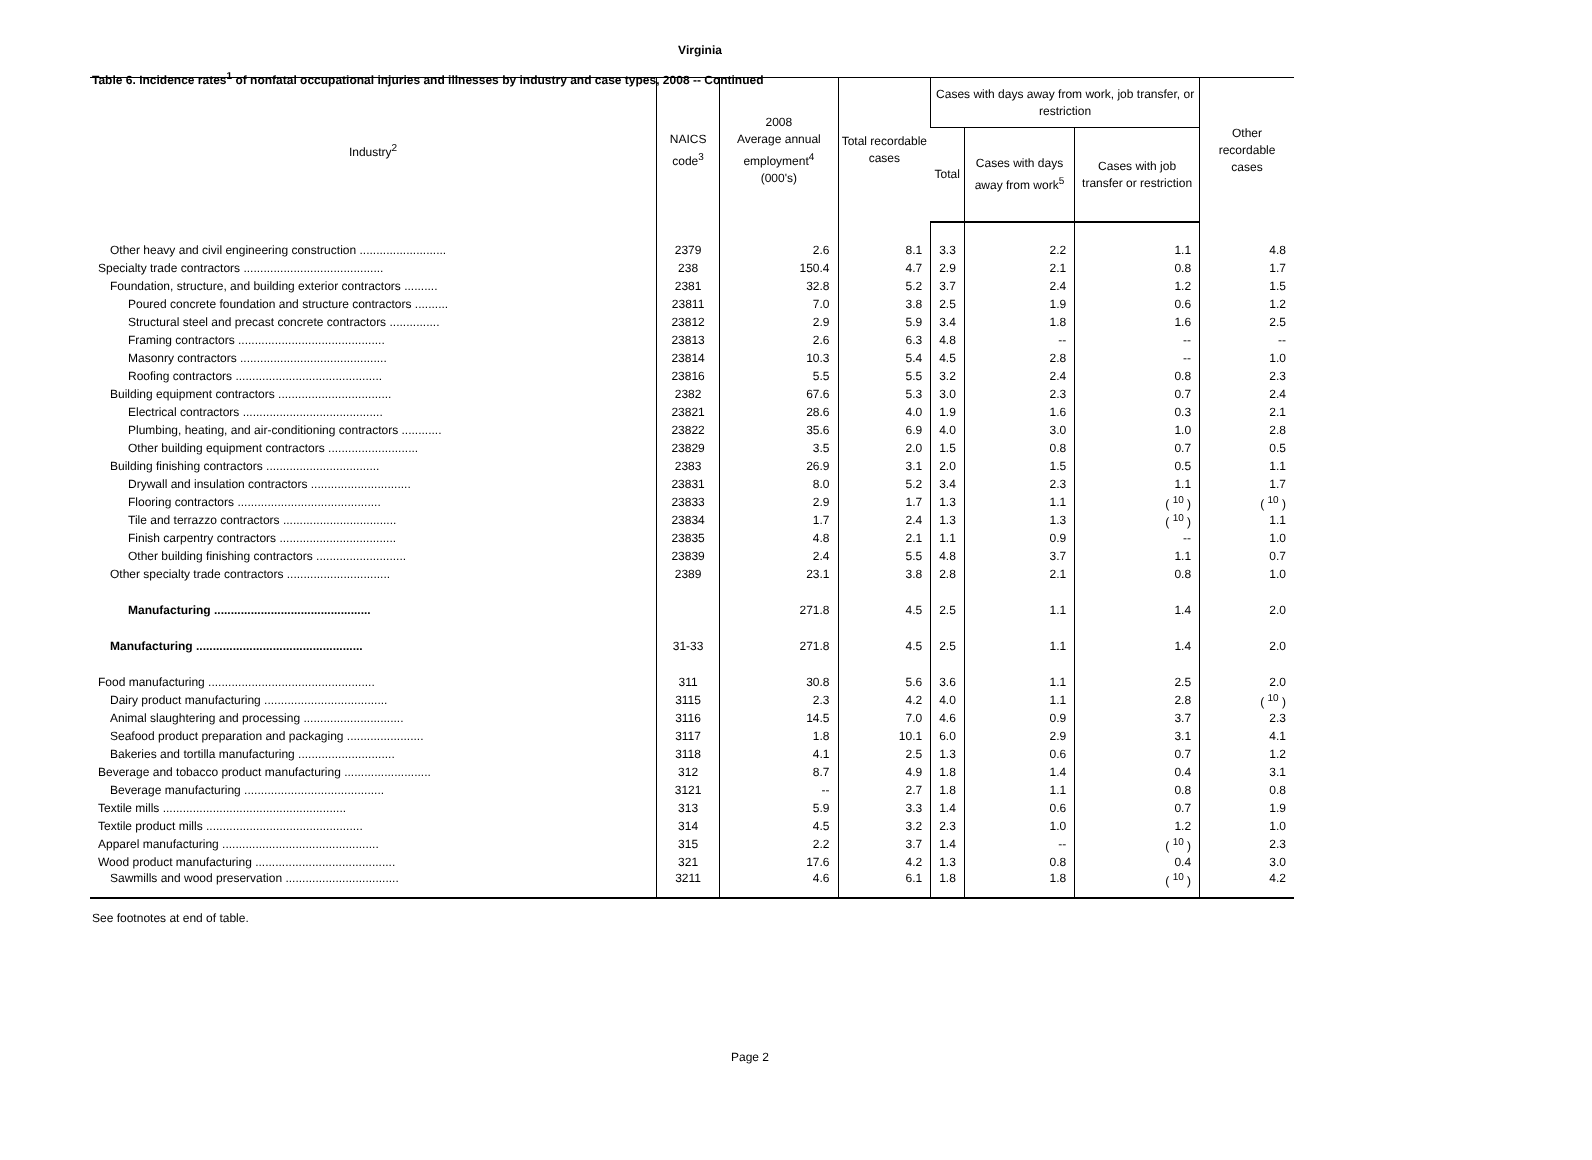Table 6. Incidence rates<sup>1</sup> of nonfatal occupational injuries and illnesses by industry and case types, 2008 -- Continued
Virginia
| Industry<sup>2</sup> | NAICS code<sup>3</sup> | 2008 Average annual employment<sup>4</sup> (000's) | Total recordable cases | Cases with days away from work, job transfer, or restriction | | | Other recordable cases |
| --- | --- | --- | --- | --- | --- | --- | --- |
| | | | | Total | Cases with days away from work<sup>5</sup> | Cases with job transfer or restriction | |
| Other heavy and civil engineering construction .......................... | 2379 | 2.6 | 8.1 | 3.3 | 2.2 | 1.1 | 4.8 |
| Specialty trade contractors .......................................... | 238 | 150.4 | 4.7 | 2.9 | 2.1 | 0.8 | 1.7 |
| Foundation, structure, and building exterior contractors .......... | 2381 | 32.8 | 5.2 | 3.7 | 2.4 | 1.2 | 1.5 |
| Poured concrete foundation and structure contractors .......... | 23811 | 7.0 | 3.8 | 2.5 | 1.9 | 0.6 | 1.2 |
| Structural steel and precast concrete contractors ............... | 23812 | 2.9 | 5.9 | 3.4 | 1.8 | 1.6 | 2.5 |
| Framing contractors ............................................ | 23813 | 2.6 | 6.3 | 4.8 | -- | -- | -- |
| Masonry contractors ............................................ | 23814 | 10.3 | 5.4 | 4.5 | 2.8 | -- | 1.0 |
| Roofing contractors ............................................ | 23816 | 5.5 | 5.5 | 3.2 | 2.4 | 0.8 | 2.3 |
| Building equipment contractors .................................. | 2382 | 67.6 | 5.3 | 3.0 | 2.3 | 0.7 | 2.4 |
| Electrical contractors .......................................... | 23821 | 28.6 | 4.0 | 1.9 | 1.6 | 0.3 | 2.1 |
| Plumbing, heating, and air-conditioning contractors ............ | 23822 | 35.6 | 6.9 | 4.0 | 3.0 | 1.0 | 2.8 |
| Other building equipment contractors ........................... | 23829 | 3.5 | 2.0 | 1.5 | 0.8 | 0.7 | 0.5 |
| Building finishing contractors .................................. | 2383 | 26.9 | 3.1 | 2.0 | 1.5 | 0.5 | 1.1 |
| Drywall and insulation contractors .............................. | 23831 | 8.0 | 5.2 | 3.4 | 2.3 | 1.1 | 1.7 |
| Flooring contractors ........................................... | 23833 | 2.9 | 1.7 | 1.3 | 1.1 | ( <sup>10</sup> ) | ( <sup>10</sup> ) |
| Tile and terrazzo contractors .................................. | 23834 | 1.7 | 2.4 | 1.3 | 1.3 | ( <sup>10</sup> ) | 1.1 |
| Finish carpentry contractors ................................... | 23835 | 4.8 | 2.1 | 1.1 | 0.9 | -- | 1.0 |
| Other building finishing contractors ........................... | 23839 | 2.4 | 5.5 | 4.8 | 3.7 | 1.1 | 0.7 |
| Other specialty trade contractors ............................... | 2389 | 23.1 | 3.8 | 2.8 | 2.1 | 0.8 | 1.0 |
| Manufacturing ............................................... | | 271.8 | 4.5 | 2.5 | 1.1 | 1.4 | 2.0 |
| Manufacturing .................................................. | 31-33 | 271.8 | 4.5 | 2.5 | 1.1 | 1.4 | 2.0 |
| Food manufacturing .................................................. | 311 | 30.8 | 5.6 | 3.6 | 1.1 | 2.5 | 2.0 |
| Dairy product manufacturing ..................................... | 3115 | 2.3 | 4.2 | 4.0 | 1.1 | 2.8 | ( <sup>10</sup> ) |
| Animal slaughtering and processing .............................. | 3116 | 14.5 | 7.0 | 4.6 | 0.9 | 3.7 | 2.3 |
| Seafood product preparation and packaging ....................... | 3117 | 1.8 | 10.1 | 6.0 | 2.9 | 3.1 | 4.1 |
| Bakeries and tortilla manufacturing ............................. | 3118 | 4.1 | 2.5 | 1.3 | 0.6 | 0.7 | 1.2 |
| Beverage and tobacco product manufacturing .......................... | 312 | 8.7 | 4.9 | 1.8 | 1.4 | 0.4 | 3.1 |
| Beverage manufacturing .......................................... | 3121 | -- | 2.7 | 1.8 | 1.1 | 0.8 | 0.8 |
| Textile mills ....................................................... | 313 | 5.9 | 3.3 | 1.4 | 0.6 | 0.7 | 1.9 |
| Textile product mills ............................................... | 314 | 4.5 | 3.2 | 2.3 | 1.0 | 1.2 | 1.0 |
| Apparel manufacturing ............................................... | 315 | 2.2 | 3.7 | 1.4 | -- | ( <sup>10</sup> ) | 2.3 |
| Wood product manufacturing .......................................... | 321 | 17.6 | 4.2 | 1.3 | 0.8 | 0.4 | 3.0 |
| Sawmills and wood preservation .................................. | 3211 | 4.6 | 6.1 | 1.8 | 1.8 | ( <sup>10</sup> ) | 4.2 |
See footnotes at end of table.
Page 2